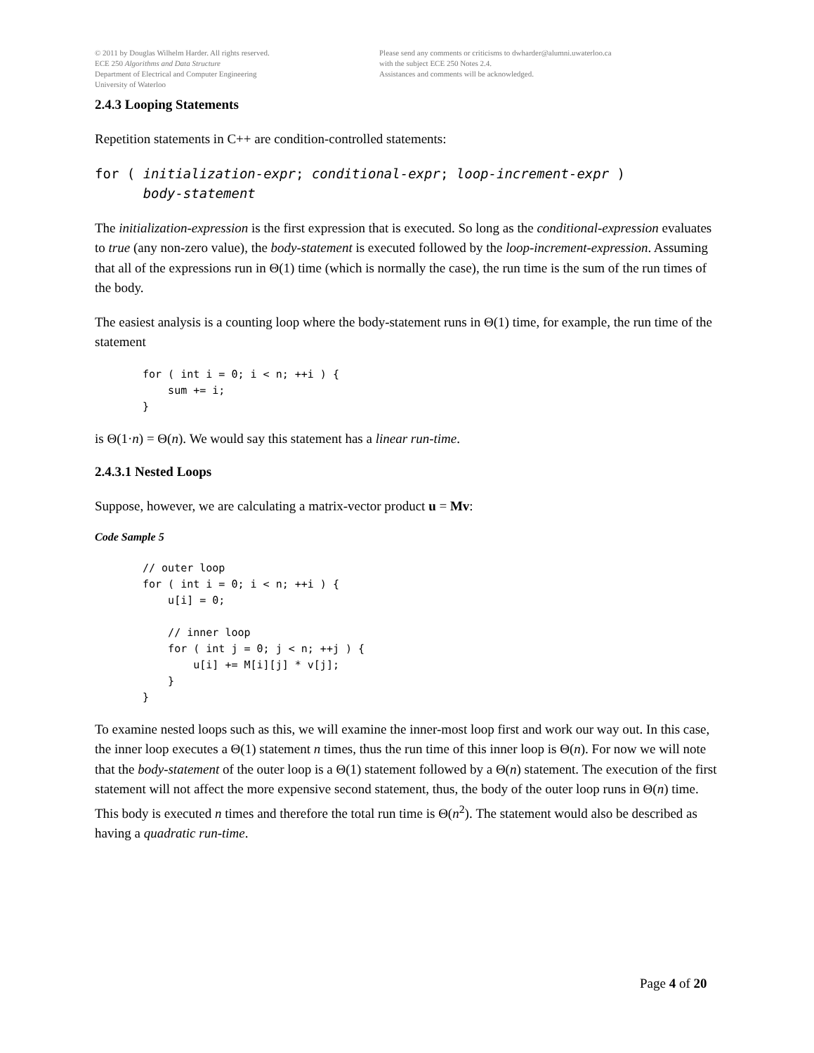© 2011 by Douglas Wilhelm Harder. All rights reserved.
ECE 250 Algorithms and Data Structure
Department of Electrical and Computer Engineering
University of Waterloo
Please send any comments or criticisms to dwharder@alumni.uwaterloo.ca
with the subject ECE 250 Notes 2.4.
Assistances and comments will be acknowledged.
2.4.3 Looping Statements
Repetition statements in C++ are condition-controlled statements:
for ( initialization-expr; conditional-expr; loop-increment-expr ) body-statement
The initialization-expression is the first expression that is executed. So long as the conditional-expression evaluates to true (any non-zero value), the body-statement is executed followed by the loop-increment-expression. Assuming that all of the expressions run in Θ(1) time (which is normally the case), the run time is the sum of the run times of the body.
The easiest analysis is a counting loop where the body-statement runs in Θ(1) time, for example, the run time of the statement
for ( int i = 0; i < n; ++i ) { sum += i; }
is Θ(1·n) = Θ(n). We would say this statement has a linear run-time.
2.4.3.1 Nested Loops
Suppose, however, we are calculating a matrix-vector product u = Mv:
Code Sample 5
// outer loop for ( int i = 0; i < n; ++i ) { u[i] = 0; // inner loop for ( int j = 0; j < n; ++j ) { u[i] += M[i][j] * v[j]; } }
To examine nested loops such as this, we will examine the inner-most loop first and work our way out. In this case, the inner loop executes a Θ(1) statement n times, thus the run time of this inner loop is Θ(n). For now we will note that the body-statement of the outer loop is a Θ(1) statement followed by a Θ(n) statement. The execution of the first statement will not affect the more expensive second statement, thus, the body of the outer loop runs in Θ(n) time. This body is executed n times and therefore the total run time is Θ(n<sup>2</sup>). The statement would also be described as having a quadratic run-time.
Page 4 of 20